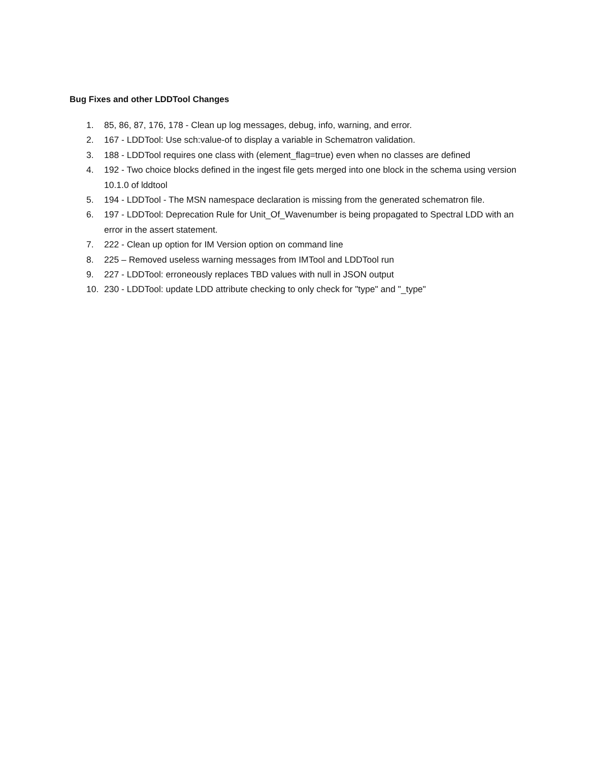Bug Fixes and other LDDTool Changes
1. 85, 86, 87, 176, 178 - Clean up log messages, debug, info, warning, and error.
2. 167 - LDDTool: Use sch:value-of to display a variable in Schematron validation.
3. 188 - LDDTool requires one class with (element_flag=true) even when no classes are defined
4. 192 - Two choice blocks defined in the ingest file gets merged into one block in the schema using version 10.1.0 of lddtool
5. 194 - LDDTool - The MSN namespace declaration is missing from the generated schematron file.
6. 197 - LDDTool: Deprecation Rule for Unit_Of_Wavenumber is being propagated to Spectral LDD with an error in the assert statement.
7. 222 - Clean up option for IM Version option on command line
8. 225 – Removed useless warning messages from IMTool and LDDTool run
9. 227 - LDDTool: erroneously replaces TBD values with null in JSON output
10. 230 - LDDTool: update LDD attribute checking to only check for "type" and "_type"